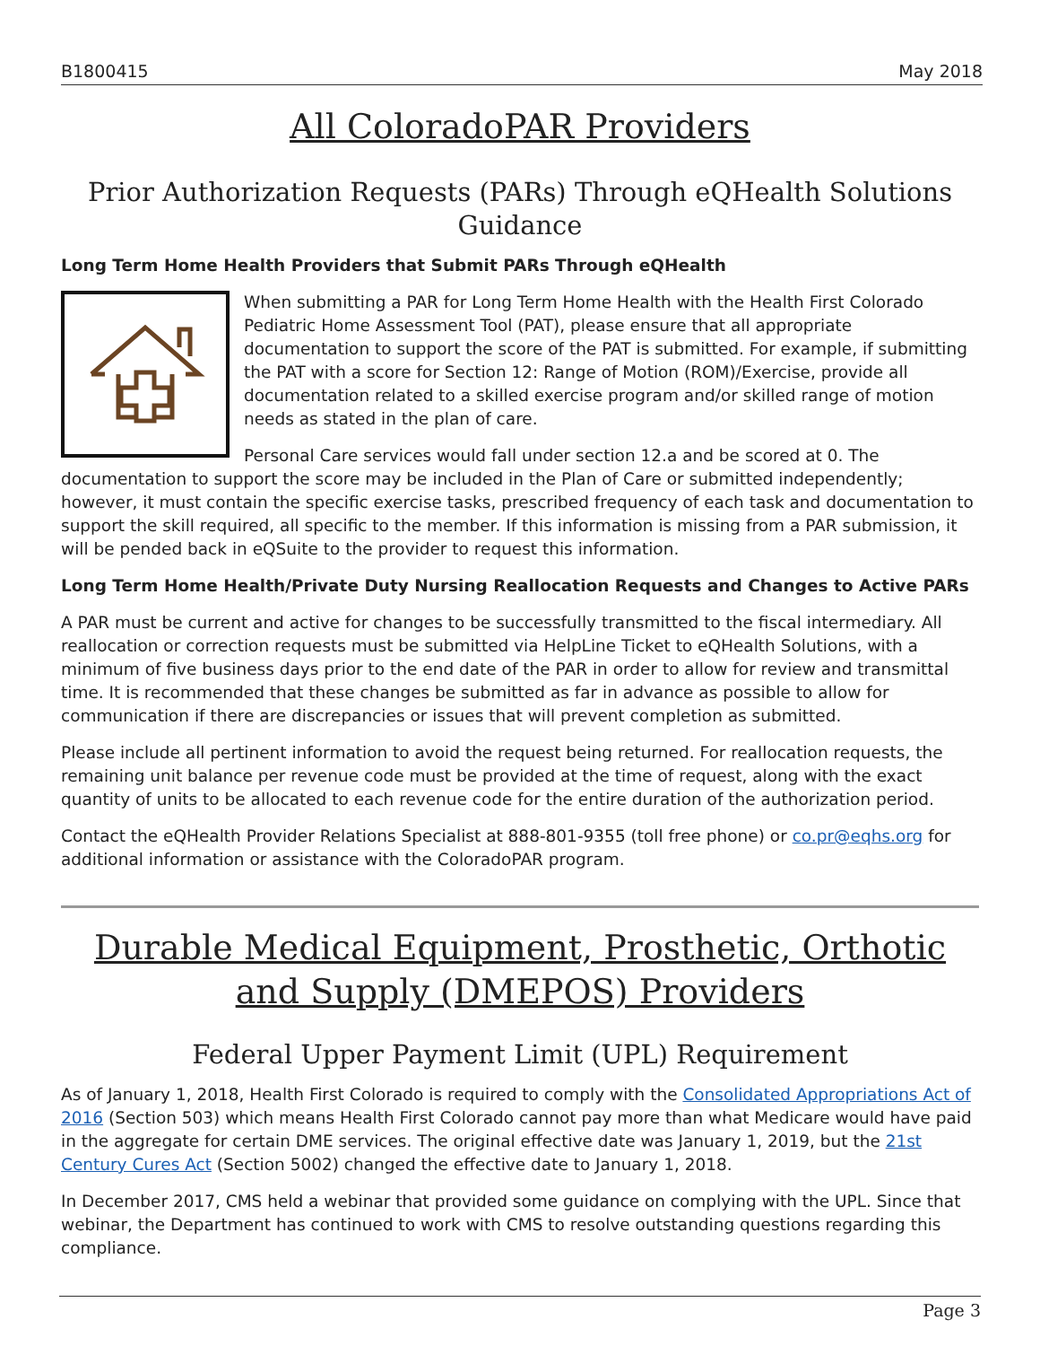B1800415 May 2018
All ColoradoPAR Providers
Prior Authorization Requests (PARs) Through eQHealth Solutions Guidance
Long Term Home Health Providers that Submit PARs Through eQHealth
When submitting a PAR for Long Term Home Health with the Health First Colorado Pediatric Home Assessment Tool (PAT), please ensure that all appropriate documentation to support the score of the PAT is submitted. For example, if submitting the PAT with a score for Section 12: Range of Motion (ROM)/Exercise, provide all documentation related to a skilled exercise program and/or skilled range of motion needs as stated in the plan of care.
Personal Care services would fall under section 12.a and be scored at 0. The documentation to support the score may be included in the Plan of Care or submitted independently; however, it must contain the specific exercise tasks, prescribed frequency of each task and documentation to support the skill required, all specific to the member. If this information is missing from a PAR submission, it will be pended back in eQSuite to the provider to request this information.
Long Term Home Health/Private Duty Nursing Reallocation Requests and Changes to Active PARs
A PAR must be current and active for changes to be successfully transmitted to the fiscal intermediary. All reallocation or correction requests must be submitted via HelpLine Ticket to eQHealth Solutions, with a minimum of five business days prior to the end date of the PAR in order to allow for review and transmittal time. It is recommended that these changes be submitted as far in advance as possible to allow for communication if there are discrepancies or issues that will prevent completion as submitted.
Please include all pertinent information to avoid the request being returned. For reallocation requests, the remaining unit balance per revenue code must be provided at the time of request, along with the exact quantity of units to be allocated to each revenue code for the entire duration of the authorization period.
Contact the eQHealth Provider Relations Specialist at 888-801-9355 (toll free phone) or co.pr@eqhs.org for additional information or assistance with the ColoradoPAR program.
Durable Medical Equipment, Prosthetic, Orthotic and Supply (DMEPOS) Providers
Federal Upper Payment Limit (UPL) Requirement
As of January 1, 2018, Health First Colorado is required to comply with the Consolidated Appropriations Act of 2016 (Section 503) which means Health First Colorado cannot pay more than what Medicare would have paid in the aggregate for certain DME services. The original effective date was January 1, 2019, but the 21st Century Cures Act (Section 5002) changed the effective date to January 1, 2018.
In December 2017, CMS held a webinar that provided some guidance on complying with the UPL. Since that webinar, the Department has continued to work with CMS to resolve outstanding questions regarding this compliance.
Page 3